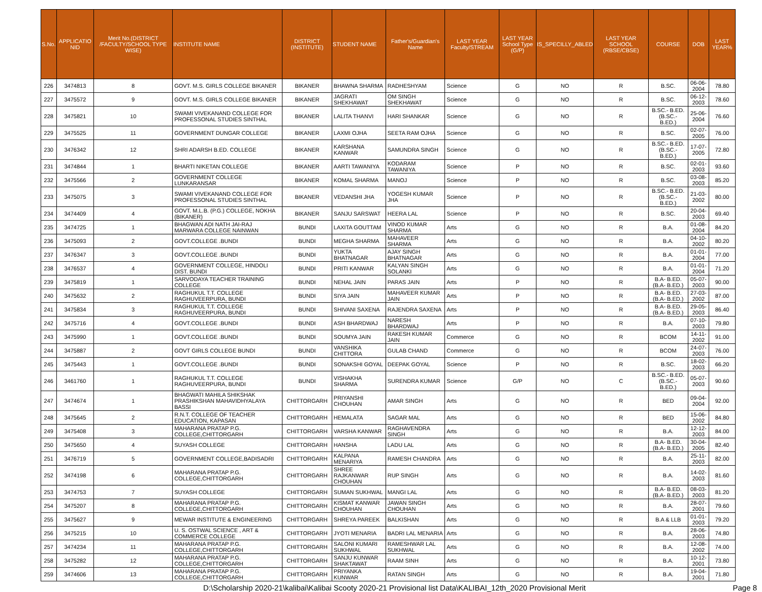| S.No. | APPLICATIO NID | Merit No.(DISTRICT /FACULTY/SCHOOL TYPE WISE) | INSTITUTE NAME | DISTRICT (INSTITUTE) | STUDENT NAME | Father's/Guardian's Name | LAST YEAR Faculty/STREAM | LAST YEAR School Type (G/P) | IS_SPECILLY_ABLED | LAST YEAR SCHOOL (RBSE/CBSE) | COURSE | DOB | LAST YEAR% |
| --- | --- | --- | --- | --- | --- | --- | --- | --- | --- | --- | --- | --- | --- |
| 226 | 3474813 | 8 | GOVT. M.S. GIRLS COLLEGE BIKANER | BIKANER | BHAWNA SHARMA | RADHESHYAM | Science | G | NO | R | B.SC. | 06-06-2004 | 78.80 |
| 227 | 3475572 | 9 | GOVT. M.S. GIRLS COLLEGE BIKANER | BIKANER | JAGRATI SHEKHAWAT | OM SINGH SHEKHAWAT | Science | G | NO | R | B.SC. | 06-12-2003 | 78.60 |
| 228 | 3475821 | 10 | SWAMI VIVEKANAND COLLEGE FOR PROFESSONAL STUDIES SINTHAL | BIKANER | LALITA THANVI | HARI SHANKAR | Science | G | NO | R | B.SC.- B.ED.(B.SC.- B.ED.) | 25-06-2004 | 76.60 |
| 229 | 3475525 | 11 | GOVERNMENT DUNGAR COLLEGE | BIKANER | LAXMI OJHA | SEETA RAM OJHA | Science | G | NO | R | B.SC. | 02-07-2005 | 76.00 |
| 230 | 3476342 | 12 | SHRI ADARSH B.ED. COLLEGE | BIKANER | KARSHANA KANWAR | SAMUNDRA SINGH | Science | G | NO | R | B.SC.- B.ED.(B.SC.- B.ED.) | 17-07-2005 | 72.80 |
| 231 | 3474844 | 1 | BHARTI NIKETAN COLLEGE | BIKANER | AARTI TAWANIYA | KODARAM TAWANIYA | Science | P | NO | R | B.SC. | 02-01-2003 | 93.60 |
| 232 | 3475566 | 2 | GOVERNMENT COLLEGE LUNKARANSAR | BIKANER | KOMAL SHARMA | MANOJ | Science | P | NO | R | B.SC. | 03-08-2003 | 85.20 |
| 233 | 3475075 | 3 | SWAMI VIVEKANAND COLLEGE FOR PROFESSONAL STUDIES SINTHAL | BIKANER | VEDANSHI JHA | YOGESH KUMAR JHA | Science | P | NO | R | B.SC.- B.ED.(B.SC.- B.ED.) | 21-03-2002 | 80.00 |
| 234 | 3474409 | 4 | GOVT. M.L.B. (P.G.) COLLEGE, NOKHA (BIKANER) | BIKANER | SANJU SARSWAT | HEERA LAL | Science | P | NO | R | B.SC. | 20-04-2003 | 69.40 |
| 235 | 3474725 | 1 | BHAGWAN ADI NATH JAI-RAJ MARWARA COLLEGE NAINWAN | BUNDI | LAXITA GOUTTAM | VINOD KUMAR SHARMA | Arts | G | NO | R | B.A. | 01-08-2004 | 84.20 |
| 236 | 3475093 | 2 | GOVT.COLLEGE .BUNDI | BUNDI | MEGHA SHARMA | MAHAVEER SHARMA | Arts | G | NO | R | B.A. | 04-10-2002 | 80.20 |
| 237 | 3476347 | 3 | GOVT.COLLEGE .BUNDI | BUNDI | YUKTA BHATNAGAR | AJAY SINGH BHATNAGAR | Arts | G | NO | R | B.A. | 01-01-2004 | 77.00 |
| 238 | 3476537 | 4 | GOVERNMENT COLLEGE, HINDOLI DIST. BUNDI | BUNDI | PRITI KANWAR | KALYAN SINGH SOLANKI | Arts | G | NO | R | B.A. | 01-01-2004 | 71.20 |
| 239 | 3475819 | 1 | SARVODAYA TEACHER TRAINING COLLEGE | BUNDI | NEHAL JAIN | PARAS JAIN | Arts | P | NO | R | B.A- B.ED.(B.A- B.ED.) | 05-07-2003 | 90.00 |
| 240 | 3475632 | 2 | RAGHUKUL T.T. COLLEGE RAGHUVEERPURA, BUNDI | BUNDI | SIYA JAIN | MAHAVEER KUMAR JAIN | Arts | P | NO | R | B.A- B.ED.(B.A- B.ED.) | 27-03-2002 | 87.00 |
| 241 | 3475834 | 3 | RAGHUKUL T.T. COLLEGE RAGHUVEERPURA, BUNDI | BUNDI | SHIVANI SAXENA | RAJENDRA SAXENA | Arts | P | NO | R | B.A- B.ED.(B.A- B.ED.) | 29-05-2003 | 86.40 |
| 242 | 3475716 | 4 | GOVT.COLLEGE .BUNDI | BUNDI | ASH BHARDWAJ | NARESH BHARDWAJ | Arts | P | NO | R | B.A. | 07-10-2003 | 79.80 |
| 243 | 3475990 | 1 | GOVT.COLLEGE .BUNDI | BUNDI | SOUMYA JAIN | RAKESH KUMAR JAIN | Commerce | G | NO | R | BCOM | 14-11-2002 | 91.00 |
| 244 | 3475887 | 2 | GOVT GIRLS COLLEGE BUNDI | BUNDI | VANSHIKA CHITTORA | GULAB CHAND | Commerce | G | NO | R | BCOM | 24-07-2003 | 76.00 |
| 245 | 3475443 | 1 | GOVT.COLLEGE .BUNDI | BUNDI | SONAKSHI GOYAL | DEEPAK GOYAL | Science | P | NO | R | B.SC. | 18-02-2003 | 66.20 |
| 246 | 3461760 | 1 | RAGHUKUL T.T. COLLEGE RAGHUVEERPURA, BUNDI | BUNDI | VISHAKHA SHARMA | SURENDRA KUMAR | Science | G/P | NO | C | B.SC.- B.ED.(B.SC.- B.ED.) | 05-07-2003 | 90.60 |
| 247 | 3474674 | 1 | BHAGWATI MAHILA SHIKSHAK PRASHIKSHAN MAHAVIDHYALAYA BASSI | CHITTORGARH | PRIYANSHI CHOUHAN | AMAR SINGH | Arts | G | NO | R | BED | 09-04-2004 | 92.00 |
| 248 | 3475645 | 2 | R.N.T. COLLEGE OF TEACHER EDUCATION, KAPASAN | CHITTORGARH | HEMALATA | SAGAR MAL | Arts | G | NO | R | BED | 15-06-2002 | 84.80 |
| 249 | 3475408 | 3 | MAHARANA PRATAP P.G. COLLEGE,CHITTORGARH | CHITTORGARH | VARSHA KANWAR | RAGHAVENDRA SINGH | Arts | G | NO | R | B.A. | 12-12-2003 | 84.00 |
| 250 | 3475650 | 4 | SUYASH COLLEGE | CHITTORGARH | HANSHA | LADU LAL | Arts | G | NO | R | B.A- B.ED.(B.A- B.ED.) | 30-04-2005 | 82.40 |
| 251 | 3476719 | 5 | GOVERNMENT COLLEGE,BADISADRI | CHITTORGARH | KALPANA MENARIYA | RAMESH CHANDRA | Arts | G | NO | R | B.A. | 25-11-2003 | 82.00 |
| 252 | 3474198 | 6 | MAHARANA PRATAP P.G. COLLEGE,CHITTORGARH | CHITTORGARH | SHREE RAJKANWAR CHOUHAN | RUP SINGH | Arts | G | NO | R | B.A. | 14-02-2003 | 81.60 |
| 253 | 3474753 | 7 | SUYASH COLLEGE | CHITTORGARH | SUMAN SUKHWAL | MANGI LAL | Arts | G | NO | R | B.A- B.ED.(B.A- B.ED.) | 08-03-2003 | 81.20 |
| 254 | 3475207 | 8 | MAHARANA PRATAP P.G. COLLEGE,CHITTORGARH | CHITTORGARH | KISMAT KANWAR CHOUHAN | JAWAN SINGH CHOUHAN | Arts | G | NO | R | B.A. | 28-07-2001 | 79.60 |
| 255 | 3475627 | 9 | MEWAR INSTITUTE & ENGINEERING | CHITTORGARH | SHREYA PAREEK | BALKISHAN | Arts | G | NO | R | B.A & LLB | 01-01-2003 | 79.20 |
| 256 | 3475215 | 10 | U. S. OSTWAL SCIENCE , ART & COMMERCE COLLEGE | CHITTORGARH | JYOTI MENARIA | BADRI LAL MENARIA | Arts | G | NO | R | B.A. | 28-06-2003 | 74.80 |
| 257 | 3474234 | 11 | MAHARANA PRATAP P.G. COLLEGE,CHITTORGARH | CHITTORGARH | SALONI KUMARI SUKHWAL | RAMESHWAR LAL SUKHWAL | Arts | G | NO | R | B.A. | 12-08-2002 | 74.00 |
| 258 | 3475282 | 12 | MAHARANA PRATAP P.G. COLLEGE,CHITTORGARH | CHITTORGARH | SANJU KUNWAR SHAKTAWAT | RAAM SINH | Arts | G | NO | R | B.A. | 10-12-2001 | 73.80 |
| 259 | 3474606 | 13 | MAHARANA PRATAP P.G. COLLEGE,CHITTORGARH | CHITTORGARH | PRIYANKA KUNWAR | RATAN SINGH | Arts | G | NO | R | B.A. | 19-04-2001 | 71.80 |
D:\Scholarship 2020-21\kalibai\Kalibai Scooty 2020-21 Provisional list Data\KALIBAI_12th_2020 Provisional Merit Page 8